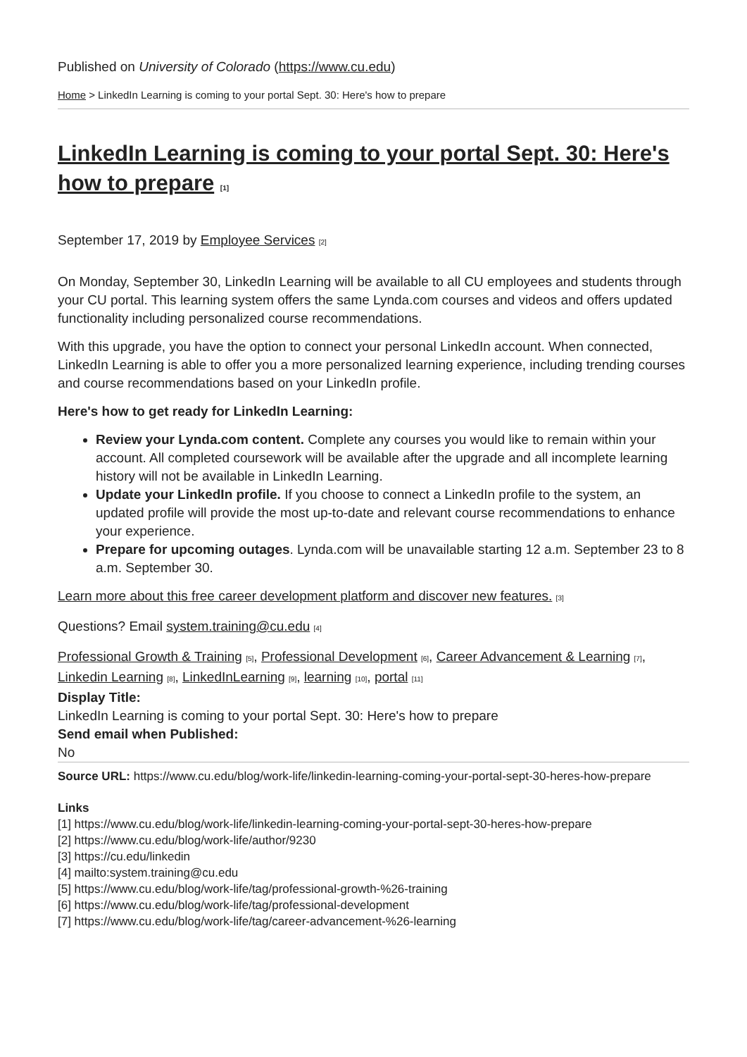Published on University of Colorado (https://www.cu.edu)
Home > LinkedIn Learning is coming to your portal Sept. 30: Here's how to prepare
LinkedIn Learning is coming to your portal Sept. 30: Here's how to prepare [1]
September 17, 2019 by Employee Services [2]
On Monday, September 30, LinkedIn Learning will be available to all CU employees and students through your CU portal. This learning system offers the same Lynda.com courses and videos and offers updated functionality including personalized course recommendations.
With this upgrade, you have the option to connect your personal LinkedIn account. When connected, LinkedIn Learning is able to offer you a more personalized learning experience, including trending courses and course recommendations based on your LinkedIn profile.
Here's how to get ready for LinkedIn Learning:
Review your Lynda.com content. Complete any courses you would like to remain within your account. All completed coursework will be available after the upgrade and all incomplete learning history will not be available in LinkedIn Learning.
Update your LinkedIn profile. If you choose to connect a LinkedIn profile to the system, an updated profile will provide the most up-to-date and relevant course recommendations to enhance your experience.
Prepare for upcoming outages. Lynda.com will be unavailable starting 12 a.m. September 23 to 8 a.m. September 30.
Learn more about this free career development platform and discover new features. [3]
Questions? Email system.training@cu.edu [4]
Professional Growth & Training [5], Professional Development [6], Career Advancement & Learning [7], Linkedin Learning [8], LinkedInLearning [9], learning [10], portal [11]
Display Title:
LinkedIn Learning is coming to your portal Sept. 30: Here's how to prepare
Send email when Published:
No
Source URL: https://www.cu.edu/blog/work-life/linkedin-learning-coming-your-portal-sept-30-heres-how-prepare
Links
[1] https://www.cu.edu/blog/work-life/linkedin-learning-coming-your-portal-sept-30-heres-how-prepare
[2] https://www.cu.edu/blog/work-life/author/9230
[3] https://cu.edu/linkedin
[4] mailto:system.training@cu.edu
[5] https://www.cu.edu/blog/work-life/tag/professional-growth-%26-training
[6] https://www.cu.edu/blog/work-life/tag/professional-development
[7] https://www.cu.edu/blog/work-life/tag/career-advancement-%26-learning